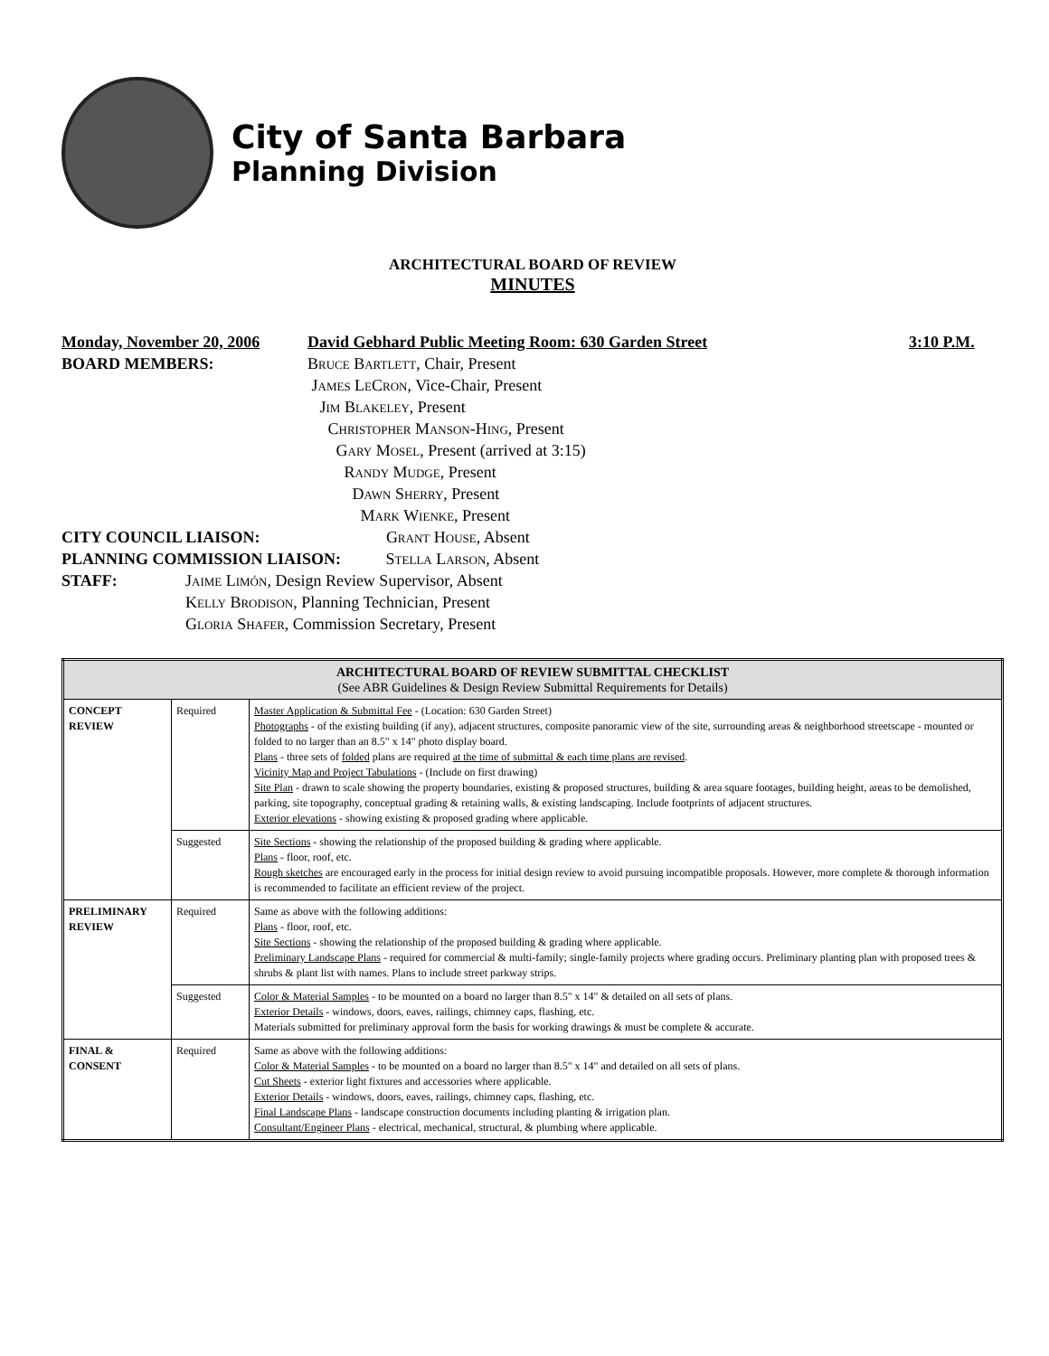City of Santa Barbara
Planning Division
ARCHITECTURAL BOARD OF REVIEW
MINUTES
Monday, November 20, 2006 David Gebhard Public Meeting Room: 630 Garden Street 3:10 P.M.
BOARD MEMBERS: Bruce Bartlett, Chair, Present
James LeCron, Vice-Chair, Present
Jim Blakeley, Present
Christopher Manson-Hing, Present
Gary Mosel, Present (arrived at 3:15)
Randy Mudge, Present
Dawn Sherry, Present
Mark Wienke, Present
CITY COUNCIL LIAISON: Grant House, Absent
PLANNING COMMISSION LIAISON: Stella Larson, Absent
STAFF: Jaime Limón, Design Review Supervisor, Absent
Kelly Brodison, Planning Technician, Present
Gloria Shafer, Commission Secretary, Present
| ARCHITECTURAL BOARD OF REVIEW SUBMITTAL CHECKLIST (See ABR Guidelines & Design Review Submittal Requirements for Details) | | |
| CONCEPT REVIEW | Required | Master Application & Submittal Fee - (Location: 630 Garden Street) Photographs - of the existing building (if any), adjacent structures, composite panoramic view of the site, surrounding areas & neighborhood streetscape - mounted or folded to no larger than an 8.5" x 14" photo display board. Plans - three sets of folded plans are required at the time of submittal & each time plans are revised . Vicinity Map and Project Tabulations - (Include on first drawing) Site Plan - drawn to scale showing the property boundaries, existing & proposed structures, building & area square footages, building height, areas to be demolished, parking, site topography, conceptual grading & retaining walls, & existing landscaping. Include footprints of adjacent structures. Exterior elevations - showing existing & proposed grading where applicable. |
| | Suggested | Site Sections - showing the relationship of the proposed building & grading where applicable. Plans - floor, roof, etc. Rough sketches are encouraged early in the process for initial design review to avoid pursuing incompatible proposals. However, more complete & thorough information is recommended to facilitate an efficient review of the project. |
| PRELIMINARY REVIEW | Required | Same as above with the following additions: Plans - floor, roof, etc. Site Sections - showing the relationship of the proposed building & grading where applicable. Preliminary Landscape Plans - required for commercial & multi-family; single-family projects where grading occurs. Preliminary planting plan with proposed trees & shrubs & plant list with names. Plans to include street parkway strips. |
| | Suggested | Color & Material Samples - to be mounted on a board no larger than 8.5" x 14" & detailed on all sets of plans. Exterior Details - windows, doors, eaves, railings, chimney caps, flashing, etc. Materials submitted for preliminary approval form the basis for working drawings & must be complete & accurate. |
| FINAL & CONSENT | Required | Same as above with the following additions: Color & Material Samples - to be mounted on a board no larger than 8.5" x 14" and detailed on all sets of plans. Cut Sheets - exterior light fixtures and accessories where applicable. Exterior Details - windows, doors, eaves, railings, chimney caps, flashing, etc. Final Landscape Plans - landscape construction documents including planting & irrigation plan. Consultant/Engineer Plans - electrical, mechanical, structural, & plumbing where applicable. |